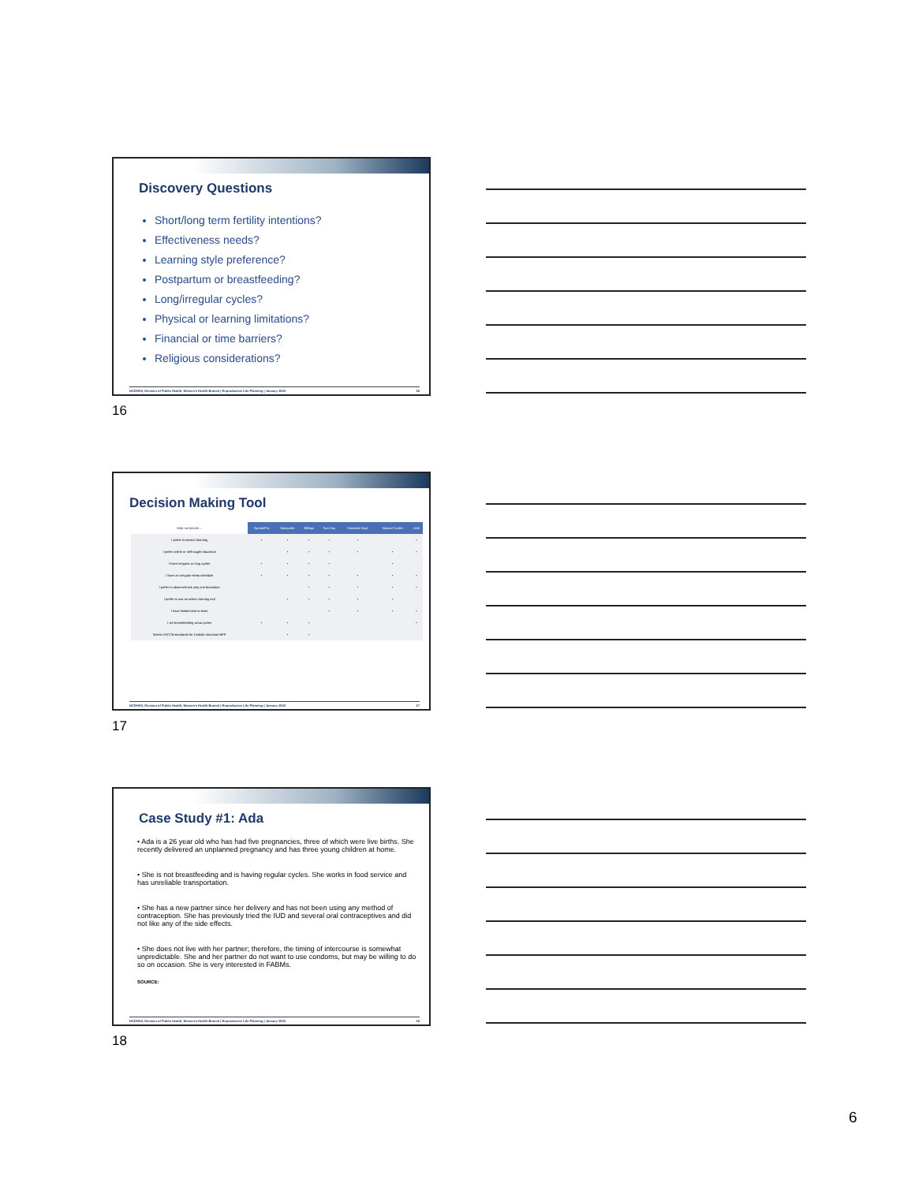Discovery Questions
Short/long term fertility intentions?
Effectiveness needs?
Learning style preference?
Postpartum or breastfeeding?
Long/irregular cycles?
Physical or learning limitations?
Financial or time barriers?
Religious considerations?
NCDHHS, Division of Public Health, Women's Health Branch | Reproductive Life Planning | January 2020 16
16
Decision Making Tool
| Help me decide ... | SymptoPro | Marquette | Billings | Two Day | Standard Days | Natural Cycles | LAM |
| --- | --- | --- | --- | --- | --- | --- | --- |
| I prefer in-person learning | • | • | • | • | • | | • |
| I prefer online or self-taught education | | • | • | • | • | • | • |
| I have irregular or long cycles | • | • | • | • | | • | |
| I have an irregular sleep schedule | • | • | • | • | • | • | • |
| I prefer to observe/track only one biomarker | | | • | • | • | • | • |
| I prefer to use an online charting tool | | • | • | • | • | • | |
| I have limited time to learn | | | | • | • | • | • |
| I am breastfeeding w/out cycles | • | • | • | | | | • |
| Meets USCCB standards for Catholic diocesan NFP | | • | • | | | | |
NCDHHS, Division of Public Health, Women's Health Branch | Reproductive Life Planning | January 2020 17
17
Case Study #1: Ada
• Ada is a 26 year old who has had five pregnancies, three of which were live births. She recently delivered an unplanned pregnancy and has three young children at home.
• She is not breastfeeding and is having regular cycles. She works in food service and has unreliable transportation.
• She has a new partner since her delivery and has not been using any method of contraception. She has previously tried the IUD and several oral contraceptives and did not like any of the side effects.
• She does not live with her partner; therefore, the timing of intercourse is somewhat unpredictable. She and her partner do not want to use condoms, but may be willing to do so on occasion. She is very interested in FABMs.
SOURCE:
NCDHHS, Division of Public Health, Women's Health Branch | Reproductive Life Planning | January 2020 18
18
6